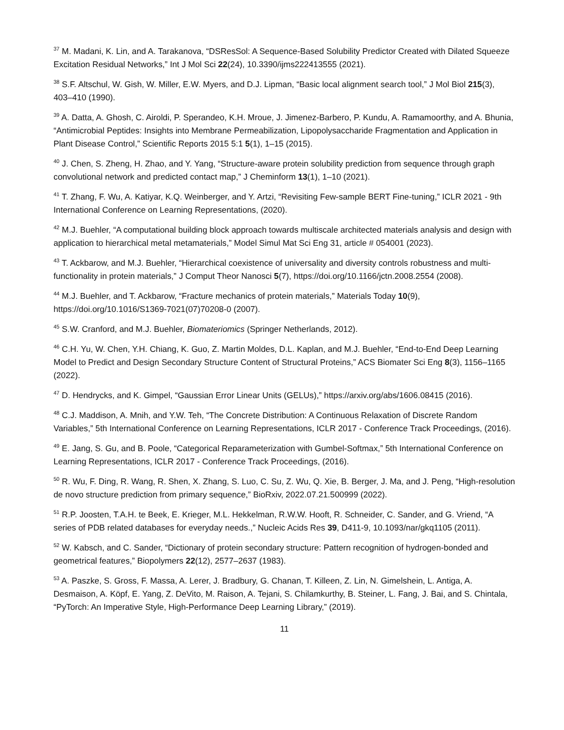<sup>37</sup> M. Madani, K. Lin, and A. Tarakanova, “DSResSol: A Sequence-Based Solubility Predictor Created with Dilated Squeeze Excitation Residual Networks,” Int J Mol Sci 22(24), 10.3390/ijms222413555 (2021).
<sup>38</sup> S.F. Altschul, W. Gish, W. Miller, E.W. Myers, and D.J. Lipman, “Basic local alignment search tool,” J Mol Biol 215(3), 403–410 (1990).
<sup>39</sup> A. Datta, A. Ghosh, C. Airoldi, P. Sperandeo, K.H. Mroue, J. Jimenez-Barbero, P. Kundu, A. Ramamoorthy, and A. Bhunia, “Antimicrobial Peptides: Insights into Membrane Permeabilization, Lipopolysaccharide Fragmentation and Application in Plant Disease Control,” Scientific Reports 2015 5:1 5(1), 1–15 (2015).
<sup>40</sup> J. Chen, S. Zheng, H. Zhao, and Y. Yang, “Structure-aware protein solubility prediction from sequence through graph convolutional network and predicted contact map,” J Cheminform 13(1), 1–10 (2021).
<sup>41</sup> T. Zhang, F. Wu, A. Katiyar, K.Q. Weinberger, and Y. Artzi, “Revisiting Few-sample BERT Fine-tuning,” ICLR 2021 - 9th International Conference on Learning Representations, (2020).
<sup>42</sup> M.J. Buehler, “A computational building block approach towards multiscale architected materials analysis and design with application to hierarchical metal metamaterials,” Model Simul Mat Sci Eng 31, article # 054001 (2023).
<sup>43</sup> T. Ackbarow, and M.J. Buehler, “Hierarchical coexistence of universality and diversity controls robustness and multi-functionality in protein materials,” J Comput Theor Nanosci 5(7), https://doi.org/10.1166/jctn.2008.2554 (2008).
<sup>44</sup> M.J. Buehler, and T. Ackbarow, “Fracture mechanics of protein materials,” Materials Today 10(9), https://doi.org/10.1016/S1369-7021(07)70208-0 (2007).
<sup>45</sup> S.W. Cranford, and M.J. Buehler, Biomateriomics (Springer Netherlands, 2012).
<sup>46</sup> C.H. Yu, W. Chen, Y.H. Chiang, K. Guo, Z. Martin Moldes, D.L. Kaplan, and M.J. Buehler, “End-to-End Deep Learning Model to Predict and Design Secondary Structure Content of Structural Proteins,” ACS Biomater Sci Eng 8(3), 1156–1165 (2022).
<sup>47</sup> D. Hendrycks, and K. Gimpel, “Gaussian Error Linear Units (GELUs),” https://arxiv.org/abs/1606.08415 (2016).
<sup>48</sup> C.J. Maddison, A. Mnih, and Y.W. Teh, “The Concrete Distribution: A Continuous Relaxation of Discrete Random Variables,” 5th International Conference on Learning Representations, ICLR 2017 - Conference Track Proceedings, (2016).
<sup>49</sup> E. Jang, S. Gu, and B. Poole, “Categorical Reparameterization with Gumbel-Softmax,” 5th International Conference on Learning Representations, ICLR 2017 - Conference Track Proceedings, (2016).
<sup>50</sup> R. Wu, F. Ding, R. Wang, R. Shen, X. Zhang, S. Luo, C. Su, Z. Wu, Q. Xie, B. Berger, J. Ma, and J. Peng, “High-resolution de novo structure prediction from primary sequence,” BioRxiv, 2022.07.21.500999 (2022).
<sup>51</sup> R.P. Joosten, T.A.H. te Beek, E. Krieger, M.L. Hekkelman, R.W.W. Hooft, R. Schneider, C. Sander, and G. Vriend, “A series of PDB related databases for everyday needs.,” Nucleic Acids Res 39, D411-9, 10.1093/nar/gkq1105 (2011).
<sup>52</sup> W. Kabsch, and C. Sander, “Dictionary of protein secondary structure: Pattern recognition of hydrogen-bonded and geometrical features,” Biopolymers 22(12), 2577–2637 (1983).
<sup>53</sup> A. Paszke, S. Gross, F. Massa, A. Lerer, J. Bradbury, G. Chanan, T. Killeen, Z. Lin, N. Gimelshein, L. Antiga, A. Desmaison, A. Köpf, E. Yang, Z. DeVito, M. Raison, A. Tejani, S. Chilamkurthy, B. Steiner, L. Fang, J. Bai, and S. Chintala, “PyTorch: An Imperative Style, High-Performance Deep Learning Library,” (2019).
11